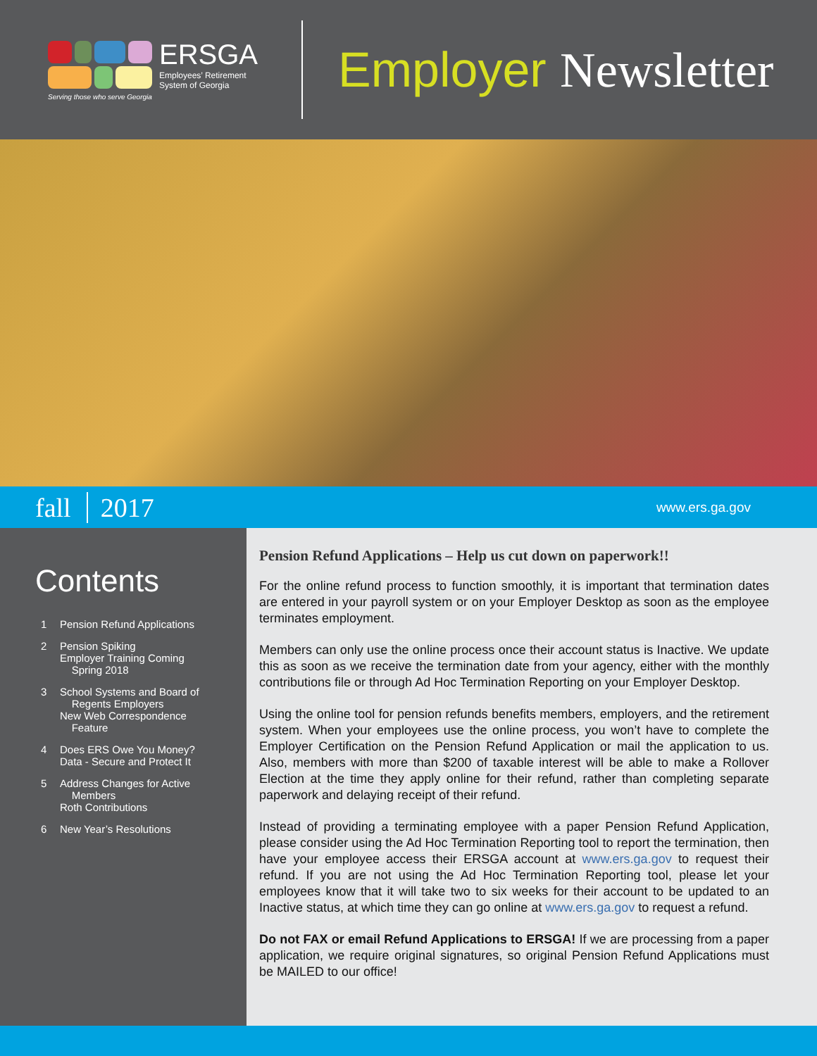ERSGA
Employees’ Retirement
System of Georgia
Serving those who serve Georgia
Employer Newsletter
fall 2017 www.ers.ga.gov
Contents
1 Pension Refund Applications
2 Pension Spiking
Employer Training Coming
Spring 2018
3 School Systems and Board of
Regents Employers
New Web Correspondence
Feature
4 Does ERS Owe You Money?
Data - Secure and Protect It
5 Address Changes for Active
Members
Roth Contributions
6 New Year’s Resolutions
Pension Refund Applications – Help us cut down on paperwork!!
For the online refund process to function smoothly, it is important that termination dates are entered in your payroll system or on your Employer Desktop as soon as the employee terminates employment.
Members can only use the online process once their account status is Inactive. We update this as soon as we receive the termination date from your agency, either with the monthly contributions file or through Ad Hoc Termination Reporting on your Employer Desktop.
Using the online tool for pension refunds benefits members, employers, and the retirement system. When your employees use the online process, you won’t have to complete the Employer Certification on the Pension Refund Application or mail the application to us. Also, members with more than $200 of taxable interest will be able to make a Rollover Election at the time they apply online for their refund, rather than completing separate paperwork and delaying receipt of their refund.
Instead of providing a terminating employee with a paper Pension Refund Application, please consider using the Ad Hoc Termination Reporting tool to report the termination, then have your employee access their ERSGA account at www.ers.ga.gov to request their refund. If you are not using the Ad Hoc Termination Reporting tool, please let your employees know that it will take two to six weeks for their account to be updated to an Inactive status, at which time they can go online at www.ers.ga.gov to request a refund.
Do not FAX or email Refund Applications to ERSGA! If we are processing from a paper application, we require original signatures, so original Pension Refund Applications must be MAILED to our office!